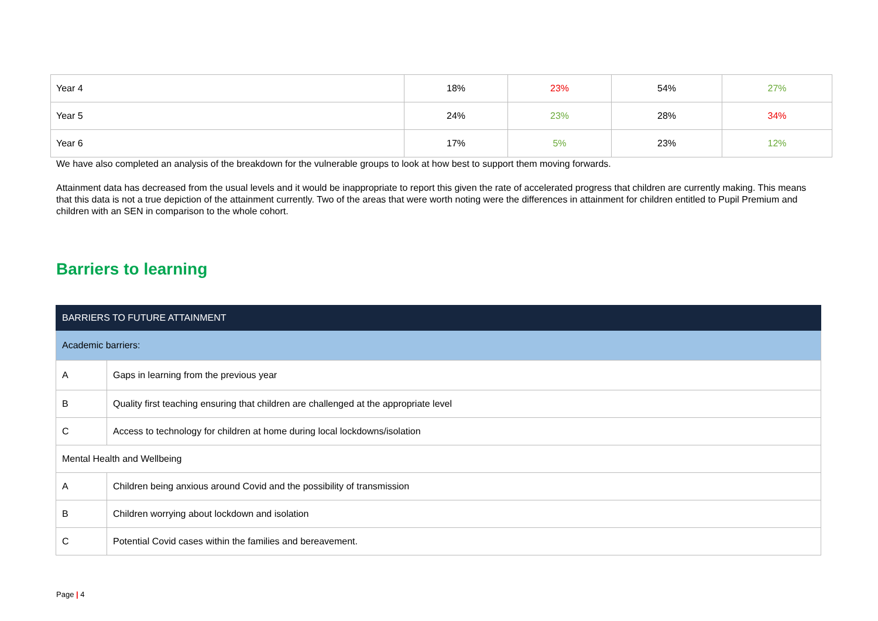| Year 4 | 18% | 23% | 54% | 27% |
| Year 5 | 24% | 23% | 28% | 34% |
| Year 6 | 17% | 5% | 23% | 12% |
We have also completed an analysis of the breakdown for the vulnerable groups to look at how best to support them moving forwards.
Attainment data has decreased from the usual levels and it would be inappropriate to report this given the rate of accelerated progress that children are currently making. This means that this data is not a true depiction of the attainment currently. Two of the areas that were worth noting were the differences in attainment for children entitled to Pupil Premium and children with an SEN in comparison to the whole cohort.
Barriers to learning
| BARRIERS TO FUTURE ATTAINMENT | |
| Academic barriers: | |
| A | Gaps in learning from the previous year |
| B | Quality first teaching ensuring that children are challenged at the appropriate level |
| C | Access to technology for children at home during local lockdowns/isolation |
| Mental Health and Wellbeing | |
| A | Children being anxious around Covid and the possibility of transmission |
| B | Children worrying about lockdown and isolation |
| C | Potential Covid cases within the families and bereavement. |
Page | 4